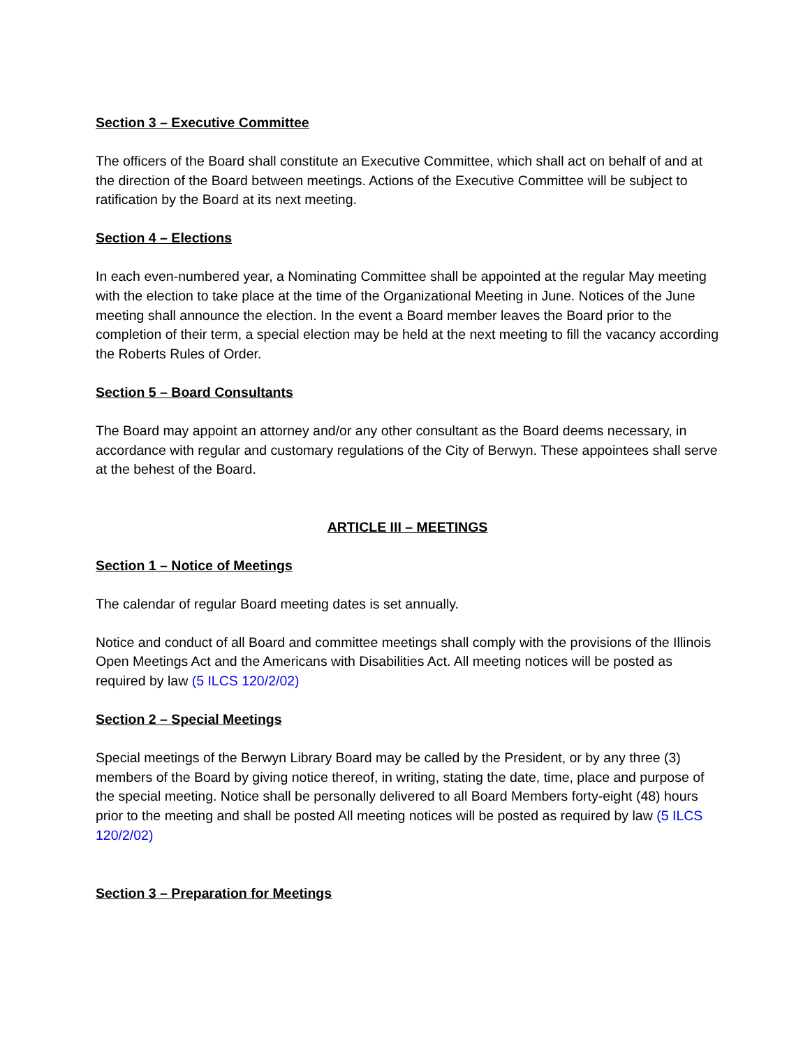Section 3 – Executive Committee
The officers of the Board shall constitute an Executive Committee, which shall act on behalf of and at the direction of the Board between meetings. Actions of the Executive Committee will be subject to ratification by the Board at its next meeting.
Section 4 – Elections
In each even-numbered year, a Nominating Committee shall be appointed at the regular May meeting with the election to take place at the time of the Organizational Meeting in June. Notices of the June meeting shall announce the election. In the event a Board member leaves the Board prior to the completion of their term, a special election may be held at the next meeting to fill the vacancy according the Roberts Rules of Order.
Section 5 – Board Consultants
The Board may appoint an attorney and/or any other consultant as the Board deems necessary, in accordance with regular and customary regulations of the City of Berwyn. These appointees shall serve at the behest of the Board.
ARTICLE III – MEETINGS
Section 1 – Notice of Meetings
The calendar of regular Board meeting dates is set annually.
Notice and conduct of all Board and committee meetings shall comply with the provisions of the Illinois Open Meetings Act and the Americans with Disabilities Act. All meeting notices will be posted as required by law (5 ILCS 120/2/02)
Section 2 – Special Meetings
Special meetings of the Berwyn Library Board may be called by the President, or by any three (3) members of the Board by giving notice thereof, in writing, stating the date, time, place and purpose of the special meeting. Notice shall be personally delivered to all Board Members forty-eight (48) hours prior to the meeting and shall be posted All meeting notices will be posted as required by law (5 ILCS 120/2/02)
Section 3 – Preparation for Meetings